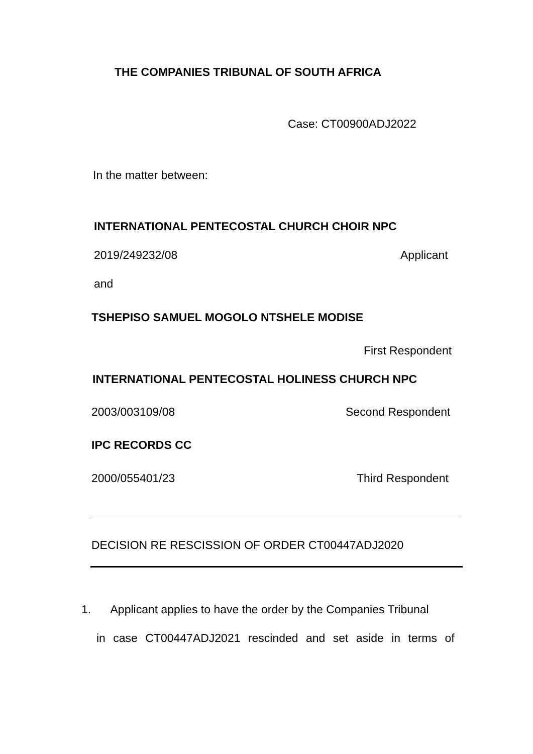THE COMPANIES TRIBUNAL OF SOUTH AFRICA
Case: CT00900ADJ2022
In the matter between:
INTERNATIONAL PENTECOSTAL CHURCH CHOIR NPC
2019/249232/08 Applicant
and
TSHEPISO SAMUEL MOGOLO NTSHELE MODISE
First Respondent
INTERNATIONAL PENTECOSTAL HOLINESS CHURCH NPC
2003/003109/08 Second Respondent
IPC RECORDS CC
2000/055401/23 Third Respondent
DECISION RE RESCISSION OF ORDER CT00447ADJ2020
1. Applicant applies to have the order by the Companies Tribunal
in case CT00447ADJ2021 rescinded and set aside in terms of